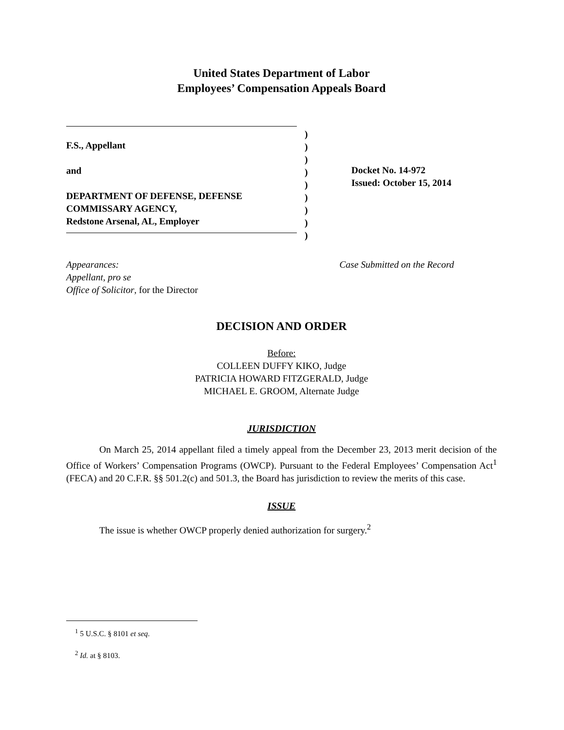United States Department of Labor
Employees’ Compensation Appeals Board
F.S., Appellant
and
DEPARTMENT OF DEFENSE, DEFENSE
COMMISSARY AGENCY,
Redstone Arsenal, AL, Employer
)
)
)
)
)
)
)
)
)
Docket No. 14-972
Issued: October 15, 2014
Appearances:
Appellant, pro se
Office of Solicitor, for the Director
Case Submitted on the Record
DECISION AND ORDER
Before:
COLLEEN DUFFY KIKO, Judge
PATRICIA HOWARD FITZGERALD, Judge
MICHAEL E. GROOM, Alternate Judge
JURISDICTION
On March 25, 2014 appellant filed a timely appeal from the December 23, 2013 merit decision of the Office of Workers’ Compensation Programs (OWCP). Pursuant to the Federal Employees’ Compensation Act<sup>1</sup> (FECA) and 20 C.F.R. §§ 501.2(c) and 501.3, the Board has jurisdiction to review the merits of this case.
ISSUE
The issue is whether OWCP properly denied authorization for surgery.<sup>2</sup>
<sup>1</sup> 5 U.S.C. § 8101 et seq.
<sup>2</sup> Id. at § 8103.